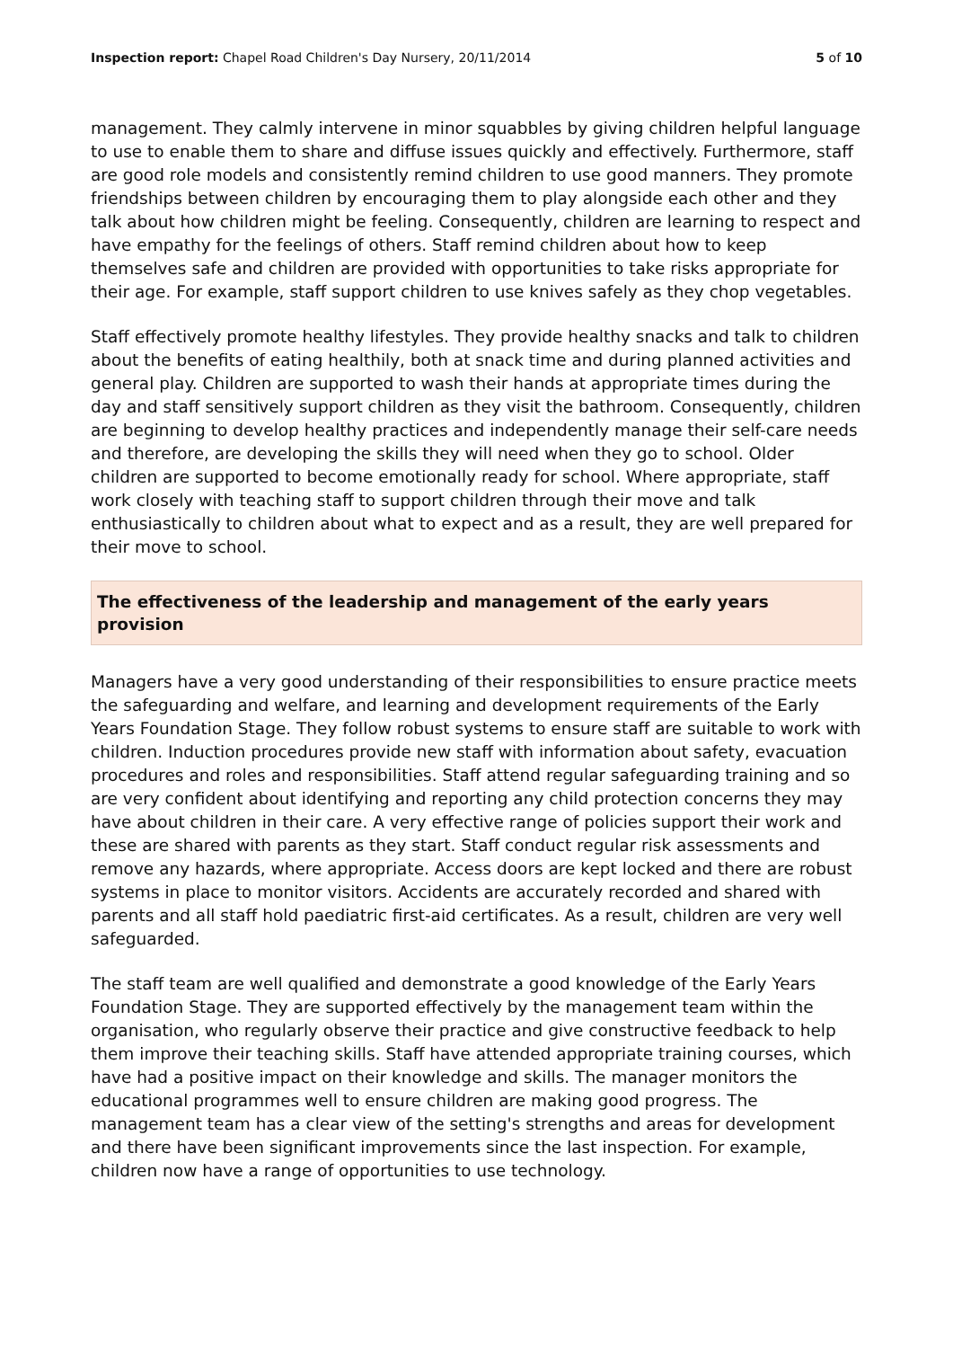Inspection report: Chapel Road Children's Day Nursery, 20/11/2014
5 of 10
management. They calmly intervene in minor squabbles by giving children helpful language to use to enable them to share and diffuse issues quickly and effectively. Furthermore, staff are good role models and consistently remind children to use good manners. They promote friendships between children by encouraging them to play alongside each other and they talk about how children might be feeling. Consequently, children are learning to respect and have empathy for the feelings of others. Staff remind children about how to keep themselves safe and children are provided with opportunities to take risks appropriate for their age. For example, staff support children to use knives safely as they chop vegetables.
Staff effectively promote healthy lifestyles. They provide healthy snacks and talk to children about the benefits of eating healthily, both at snack time and during planned activities and general play. Children are supported to wash their hands at appropriate times during the day and staff sensitively support children as they visit the bathroom. Consequently, children are beginning to develop healthy practices and independently manage their self-care needs and therefore, are developing the skills they will need when they go to school. Older children are supported to become emotionally ready for school. Where appropriate, staff work closely with teaching staff to support children through their move and talk enthusiastically to children about what to expect and as a result, they are well prepared for their move to school.
The effectiveness of the leadership and management of the early years provision
Managers have a very good understanding of their responsibilities to ensure practice meets the safeguarding and welfare, and learning and development requirements of the Early Years Foundation Stage. They follow robust systems to ensure staff are suitable to work with children. Induction procedures provide new staff with information about safety, evacuation procedures and roles and responsibilities. Staff attend regular safeguarding training and so are very confident about identifying and reporting any child protection concerns they may have about children in their care. A very effective range of policies support their work and these are shared with parents as they start. Staff conduct regular risk assessments and remove any hazards, where appropriate. Access doors are kept locked and there are robust systems in place to monitor visitors. Accidents are accurately recorded and shared with parents and all staff hold paediatric first-aid certificates. As a result, children are very well safeguarded.
The staff team are well qualified and demonstrate a good knowledge of the Early Years Foundation Stage. They are supported effectively by the management team within the organisation, who regularly observe their practice and give constructive feedback to help them improve their teaching skills. Staff have attended appropriate training courses, which have had a positive impact on their knowledge and skills. The manager monitors the educational programmes well to ensure children are making good progress. The management team has a clear view of the setting's strengths and areas for development and there have been significant improvements since the last inspection. For example, children now have a range of opportunities to use technology.